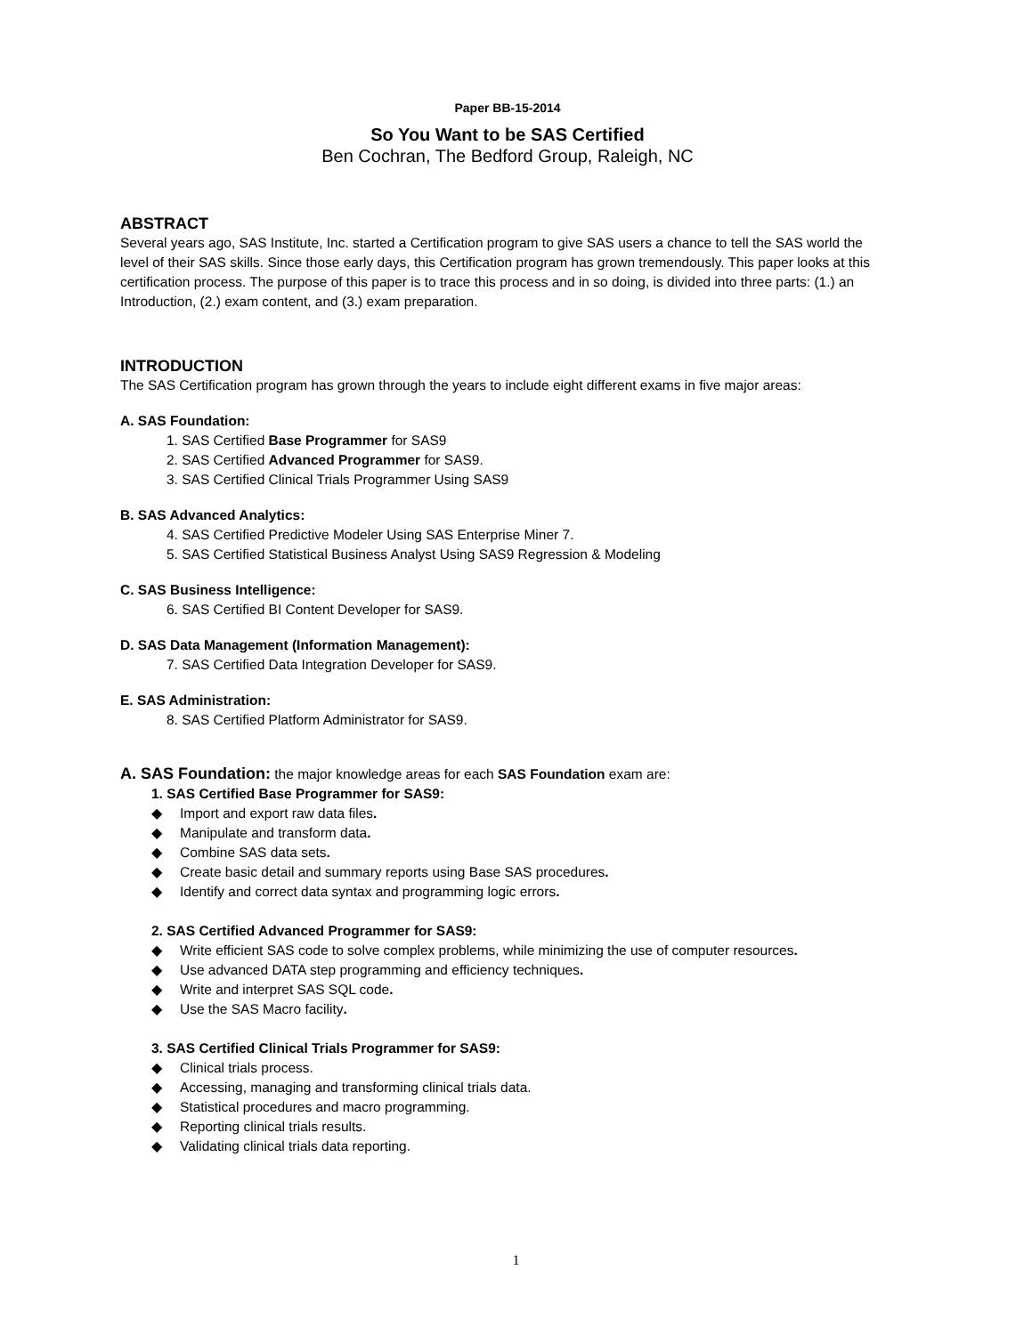Paper BB-15-2014
So You Want to be SAS Certified
Ben Cochran, The Bedford Group, Raleigh, NC
ABSTRACT
Several years ago, SAS Institute, Inc. started a Certification program to give SAS users a chance to tell the SAS world the level of their SAS skills. Since those early days, this Certification program has grown tremendously. This paper looks at this certification process. The purpose of this paper is to trace this process and in so doing, is divided into three parts: (1.) an Introduction, (2.) exam content, and (3.) exam preparation.
INTRODUCTION
The SAS Certification program has grown through the years to include eight different exams in five major areas:
A. SAS Foundation:
1. SAS Certified Base Programmer for SAS9
2. SAS Certified Advanced Programmer for SAS9.
3. SAS Certified Clinical Trials Programmer Using SAS9
B. SAS Advanced Analytics:
4. SAS Certified Predictive Modeler Using SAS Enterprise Miner 7.
5. SAS Certified Statistical Business Analyst Using SAS9 Regression & Modeling
C. SAS Business Intelligence:
6. SAS Certified BI Content Developer for SAS9.
D. SAS Data Management (Information Management):
7. SAS Certified Data Integration Developer for SAS9.
E. SAS Administration:
8. SAS Certified Platform Administrator for SAS9.
A. SAS Foundation: the major knowledge areas for each SAS Foundation exam are:
1. SAS Certified Base Programmer for SAS9:
◆ Import and export raw data files.
◆ Manipulate and transform data.
◆ Combine SAS data sets.
◆ Create basic detail and summary reports using Base SAS procedures.
◆ Identify and correct data syntax and programming logic errors.
2. SAS Certified Advanced Programmer for SAS9:
◆ Write efficient SAS code to solve complex problems, while minimizing the use of computer resources.
◆ Use advanced DATA step programming and efficiency techniques.
◆ Write and interpret SAS SQL code.
◆ Use the SAS Macro facility.
3. SAS Certified Clinical Trials Programmer for SAS9:
◆ Clinical trials process.
◆ Accessing, managing and transforming clinical trials data.
◆ Statistical procedures and macro programming.
◆ Reporting clinical trials results.
◆ Validating clinical trials data reporting.
1